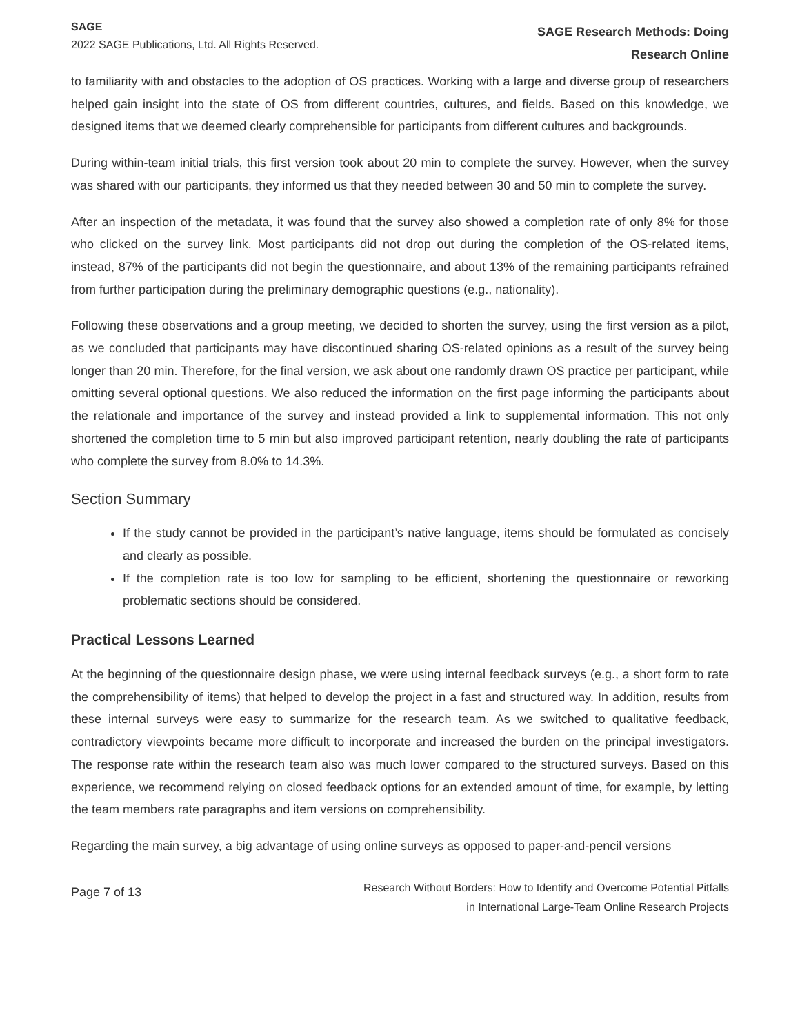SAGE
2022 SAGE Publications, Ltd. All Rights Reserved.
SAGE Research Methods: Doing
Research Online
to familiarity with and obstacles to the adoption of OS practices. Working with a large and diverse group of researchers helped gain insight into the state of OS from different countries, cultures, and fields. Based on this knowledge, we designed items that we deemed clearly comprehensible for participants from different cultures and backgrounds.
During within-team initial trials, this first version took about 20 min to complete the survey. However, when the survey was shared with our participants, they informed us that they needed between 30 and 50 min to complete the survey.
After an inspection of the metadata, it was found that the survey also showed a completion rate of only 8% for those who clicked on the survey link. Most participants did not drop out during the completion of the OS-related items, instead, 87% of the participants did not begin the questionnaire, and about 13% of the remaining participants refrained from further participation during the preliminary demographic questions (e.g., nationality).
Following these observations and a group meeting, we decided to shorten the survey, using the first version as a pilot, as we concluded that participants may have discontinued sharing OS-related opinions as a result of the survey being longer than 20 min. Therefore, for the final version, we ask about one randomly drawn OS practice per participant, while omitting several optional questions. We also reduced the information on the first page informing the participants about the relationale and importance of the survey and instead provided a link to supplemental information. This not only shortened the completion time to 5 min but also improved participant retention, nearly doubling the rate of participants who complete the survey from 8.0% to 14.3%.
Section Summary
If the study cannot be provided in the participant’s native language, items should be formulated as concisely and clearly as possible.
If the completion rate is too low for sampling to be efficient, shortening the questionnaire or reworking problematic sections should be considered.
Practical Lessons Learned
At the beginning of the questionnaire design phase, we were using internal feedback surveys (e.g., a short form to rate the comprehensibility of items) that helped to develop the project in a fast and structured way. In addition, results from these internal surveys were easy to summarize for the research team. As we switched to qualitative feedback, contradictory viewpoints became more difficult to incorporate and increased the burden on the principal investigators. The response rate within the research team also was much lower compared to the structured surveys. Based on this experience, we recommend relying on closed feedback options for an extended amount of time, for example, by letting the team members rate paragraphs and item versions on comprehensibility.
Regarding the main survey, a big advantage of using online surveys as opposed to paper-and-pencil versions
Page 7 of 13
Research Without Borders: How to Identify and Overcome Potential Pitfalls
in International Large-Team Online Research Projects